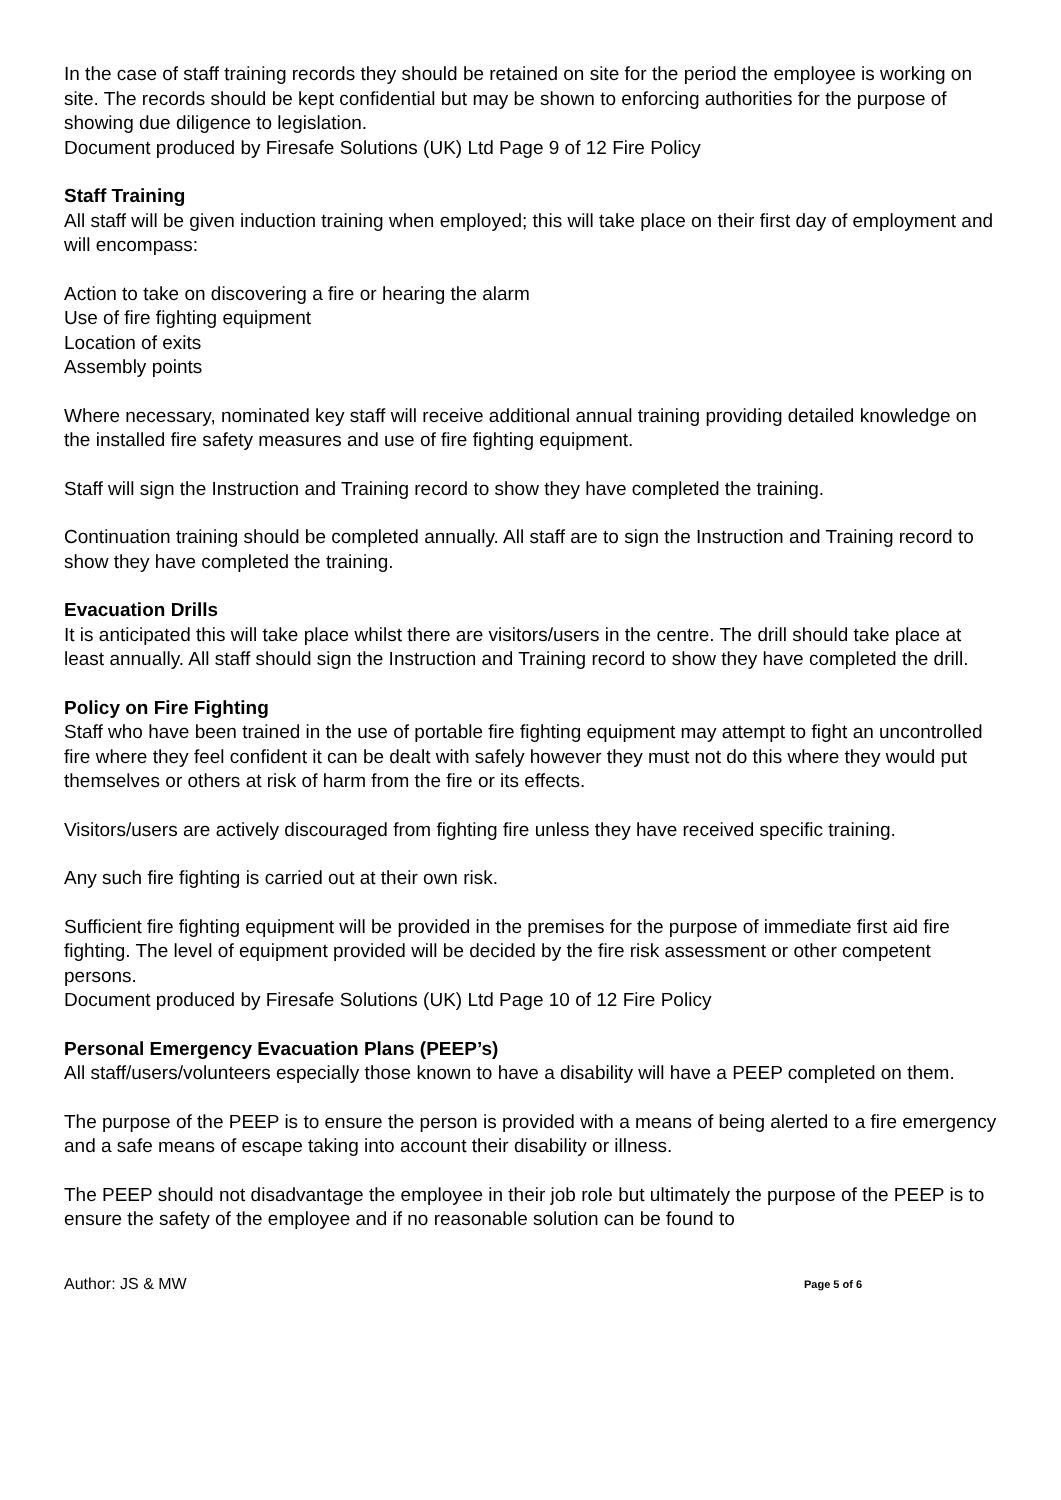In the case of staff training records they should be retained on site for the period the employee is working on site. The records should be kept confidential but may be shown to enforcing authorities for the purpose of showing due diligence to legislation.
Document produced by Firesafe Solutions (UK) Ltd Page 9 of 12 Fire Policy
Staff Training
All staff will be given induction training when employed; this will take place on their first day of employment and will encompass:
Action to take on discovering a fire or hearing the alarm
Use of fire fighting equipment
Location of exits
Assembly points
Where necessary, nominated key staff will receive additional annual training providing detailed knowledge on the installed fire safety measures and use of fire fighting equipment.
Staff will sign the Instruction and Training record to show they have completed the training.
Continuation training should be completed annually. All staff are to sign the Instruction and Training record to show they have completed the training.
Evacuation Drills
It is anticipated this will take place whilst there are visitors/users in the centre. The drill should take place at least annually. All staff should sign the Instruction and Training record to show they have completed the drill.
Policy on Fire Fighting
Staff who have been trained in the use of portable fire fighting equipment may attempt to fight an uncontrolled fire where they feel confident it can be dealt with safely however they must not do this where they would put themselves or others at risk of harm from the fire or its effects.
Visitors/users are actively discouraged from fighting fire unless they have received specific training.
Any such fire fighting is carried out at their own risk.
Sufficient fire fighting equipment will be provided in the premises for the purpose of immediate first aid fire fighting. The level of equipment provided will be decided by the fire risk assessment or other competent persons.
Document produced by Firesafe Solutions (UK) Ltd Page 10 of 12 Fire Policy
Personal Emergency Evacuation Plans (PEEP’s)
All staff/users/volunteers especially those known to have a disability will have a PEEP completed on them.
The purpose of the PEEP is to ensure the person is provided with a means of being alerted to a fire emergency and a safe means of escape taking into account their disability or illness.
The PEEP should not disadvantage the employee in their job role but ultimately the purpose of the PEEP is to ensure the safety of the employee and if no reasonable solution can be found to
Author: JS & MW Page 5 of 6